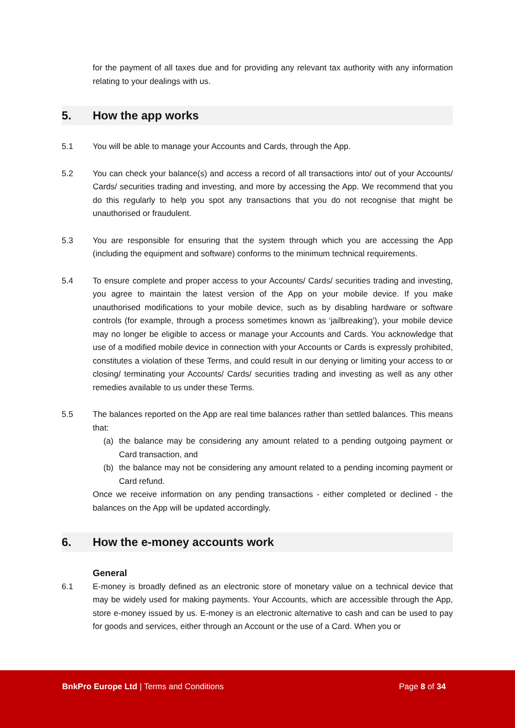for the payment of all taxes due and for providing any relevant tax authority with any information relating to your dealings with us.
5. How the app works
5.1 You will be able to manage your Accounts and Cards, through the App.
5.2 You can check your balance(s) and access a record of all transactions into/ out of your Accounts/ Cards/ securities trading and investing, and more by accessing the App. We recommend that you do this regularly to help you spot any transactions that you do not recognise that might be unauthorised or fraudulent.
5.3 You are responsible for ensuring that the system through which you are accessing the App (including the equipment and software) conforms to the minimum technical requirements.
5.4 To ensure complete and proper access to your Accounts/ Cards/ securities trading and investing, you agree to maintain the latest version of the App on your mobile device. If you make unauthorised modifications to your mobile device, such as by disabling hardware or software controls (for example, through a process sometimes known as ‘jailbreaking’), your mobile device may no longer be eligible to access or manage your Accounts and Cards. You acknowledge that use of a modified mobile device in connection with your Accounts or Cards is expressly prohibited, constitutes a violation of these Terms, and could result in our denying or limiting your access to or closing/ terminating your Accounts/ Cards/ securities trading and investing as well as any other remedies available to us under these Terms.
5.5 The balances reported on the App are real time balances rather than settled balances. This means that:
(a) the balance may be considering any amount related to a pending outgoing payment or Card transaction, and
(b) the balance may not be considering any amount related to a pending incoming payment or Card refund.
Once we receive information on any pending transactions - either completed or declined - the balances on the App will be updated accordingly.
6. How the e-money accounts work
General
6.1 E-money is broadly defined as an electronic store of monetary value on a technical device that may be widely used for making payments. Your Accounts, which are accessible through the App, store e-money issued by us. E-money is an electronic alternative to cash and can be used to pay for goods and services, either through an Account or the use of a Card. When you or
BnkPro Europe Ltd | Terms and Conditions Page 8 of 34